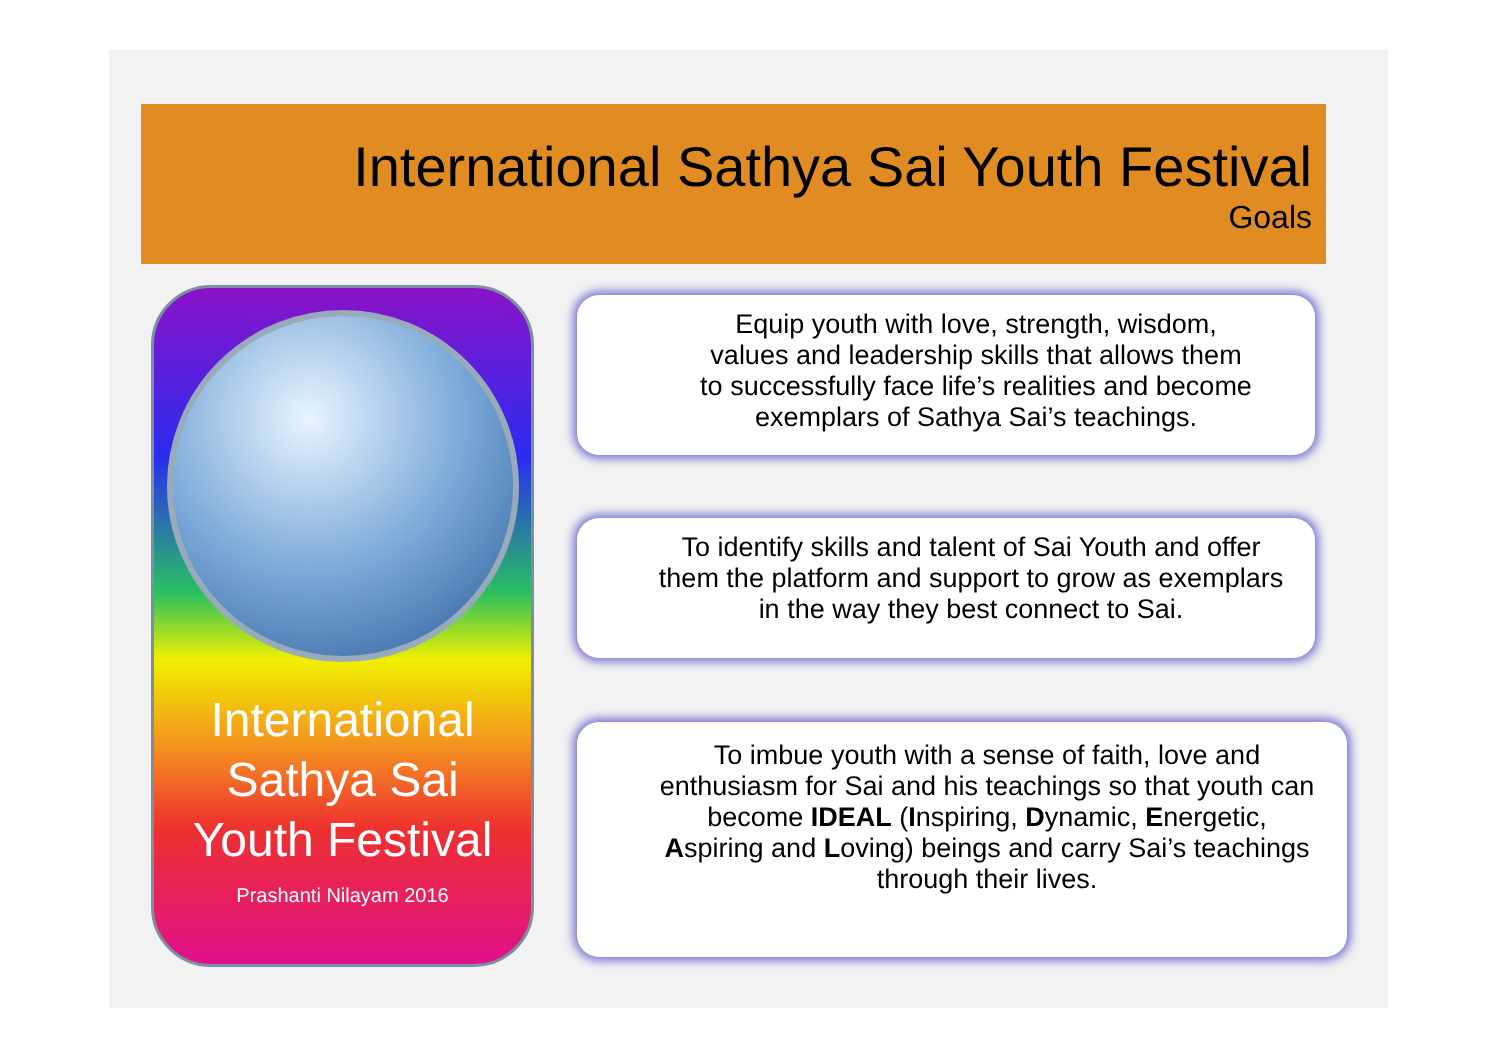International Sathya Sai Youth Festival
Goals
International
Sathya Sai
Youth Festival
Prashanti Nilayam 2016
Equip youth with love, strength, wisdom, values and leadership skills that allows them to successfully face life’s realities and become exemplars of Sathya Sai’s teachings.
To identify skills and talent of Sai Youth and offer them the platform and support to grow as exemplars in the way they best connect to Sai.
To imbue youth with a sense of faith, love and enthusiasm for Sai and his teachings so that youth can become IDEAL (Inspiring, Dynamic, Energetic, Aspiring and Loving) beings and carry Sai’s teachings through their lives.